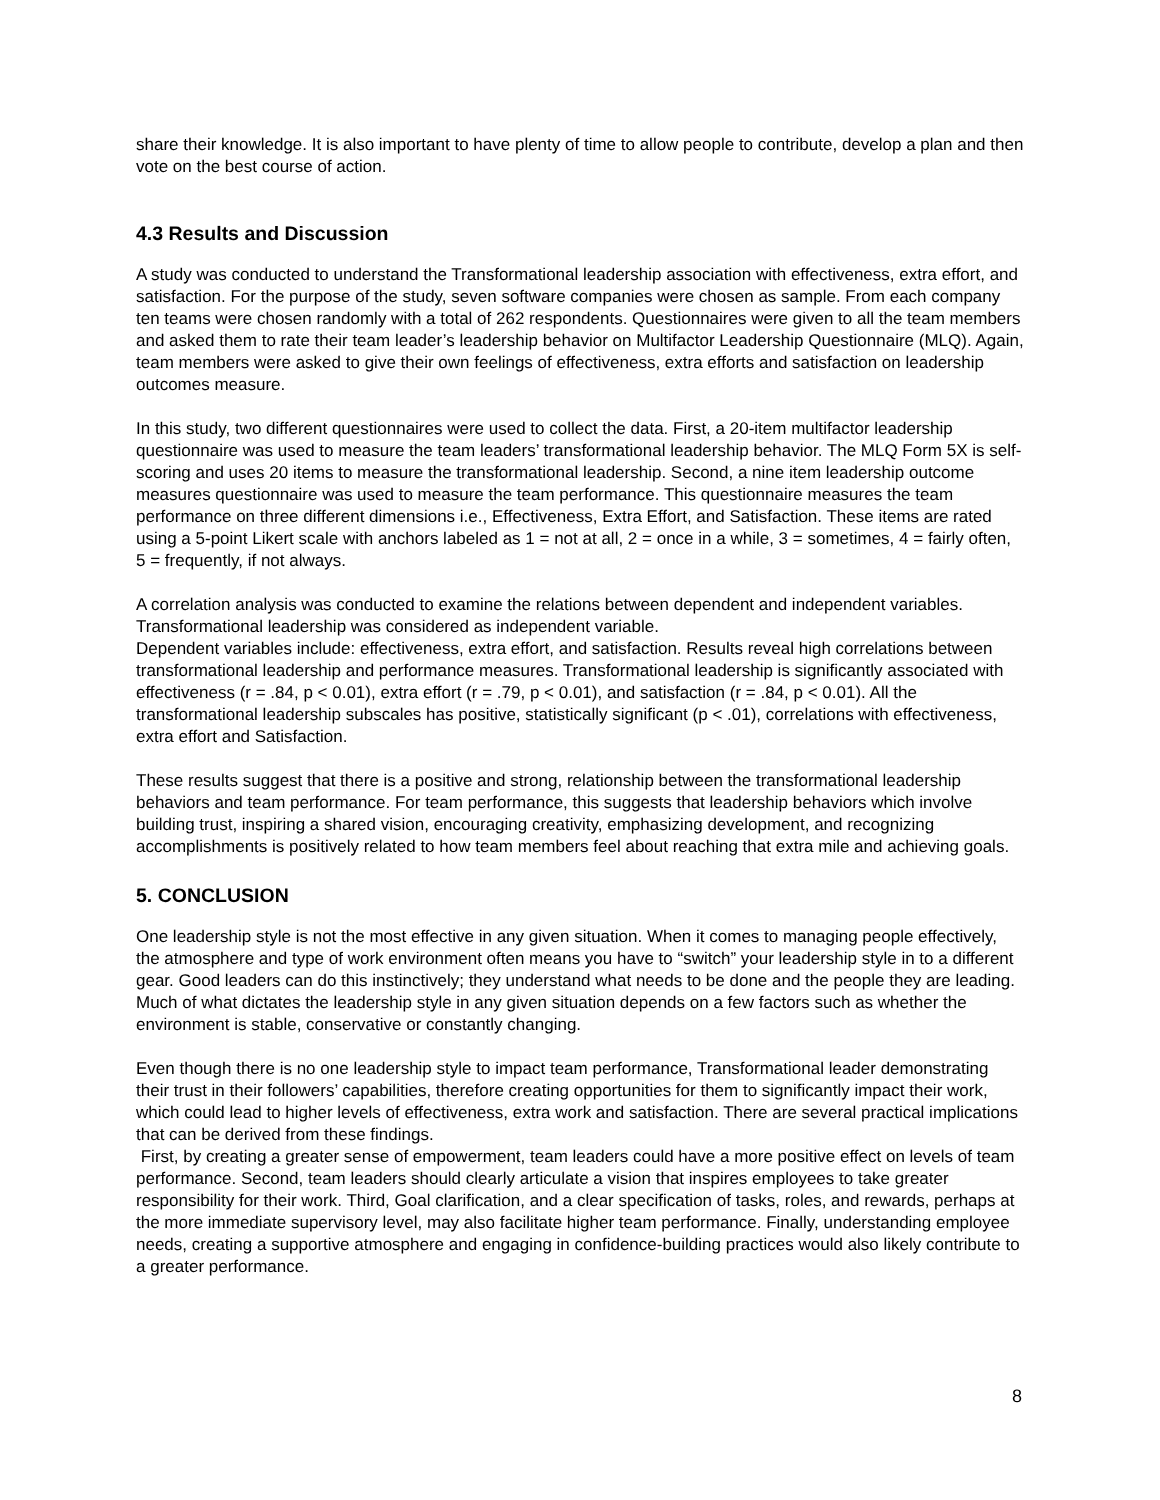share their knowledge. It is also important to have plenty of time to allow people to contribute, develop a plan and then vote on the best course of action.
4.3 Results and Discussion
A study was conducted to understand the Transformational leadership association with effectiveness, extra effort, and satisfaction. For the purpose of the study, seven software companies were chosen as sample. From each company ten teams were chosen randomly with a total of 262 respondents. Questionnaires were given to all the team members and asked them to rate their team leader’s leadership behavior on Multifactor Leadership Questionnaire (MLQ). Again, team members were asked to give their own feelings of effectiveness, extra efforts and satisfaction on leadership outcomes measure.
In this study, two different questionnaires were used to collect the data. First, a 20-item multifactor leadership questionnaire was used to measure the team leaders’ transformational leadership behavior. The MLQ Form 5X is self-scoring and uses 20 items to measure the transformational leadership. Second, a nine item leadership outcome measures questionnaire was used to measure the team performance. This questionnaire measures the team performance on three different dimensions i.e., Effectiveness, Extra Effort, and Satisfaction. These items are rated using a 5-point Likert scale with anchors labeled as 1 = not at all, 2 = once in a while, 3 = sometimes, 4 = fairly often, 5 = frequently, if not always.
A correlation analysis was conducted to examine the relations between dependent and independent variables. Transformational leadership was considered as independent variable.
Dependent variables include: effectiveness, extra effort, and satisfaction. Results reveal high correlations between transformational leadership and performance measures. Transformational leadership is significantly associated with effectiveness (r = .84, p < 0.01), extra effort (r = .79, p < 0.01), and satisfaction (r = .84, p < 0.01). All the transformational leadership subscales has positive, statistically significant (p < .01), correlations with effectiveness, extra effort and Satisfaction.
These results suggest that there is a positive and strong, relationship between the transformational leadership behaviors and team performance. For team performance, this suggests that leadership behaviors which involve building trust, inspiring a shared vision, encouraging creativity, emphasizing development, and recognizing accomplishments is positively related to how team members feel about reaching that extra mile and achieving goals.
5. CONCLUSION
One leadership style is not the most effective in any given situation. When it comes to managing people effectively, the atmosphere and type of work environment often means you have to “switch” your leadership style in to a different gear. Good leaders can do this instinctively; they understand what needs to be done and the people they are leading. Much of what dictates the leadership style in any given situation depends on a few factors such as whether the environment is stable, conservative or constantly changing.
Even though there is no one leadership style to impact team performance, Transformational leader demonstrating their trust in their followers’ capabilities, therefore creating opportunities for them to significantly impact their work, which could lead to higher levels of effectiveness, extra work and satisfaction. There are several practical implications that can be derived from these findings.
First, by creating a greater sense of empowerment, team leaders could have a more positive effect on levels of team performance. Second, team leaders should clearly articulate a vision that inspires employees to take greater responsibility for their work. Third, Goal clarification, and a clear specification of tasks, roles, and rewards, perhaps at the more immediate supervisory level, may also facilitate higher team performance. Finally, understanding employee needs, creating a supportive atmosphere and engaging in confidence-building practices would also likely contribute to a greater performance.
8